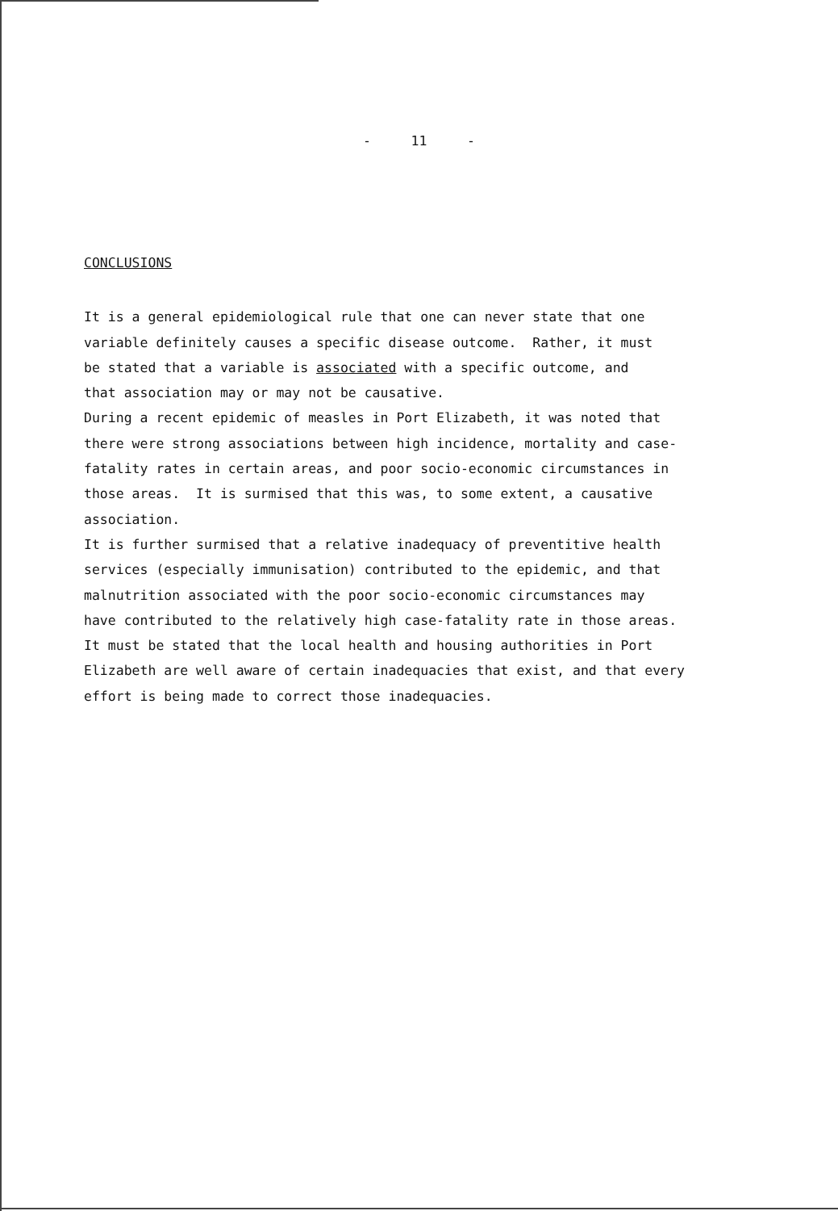- 11 -
CONCLUSIONS
It is a general epidemiological rule that one can never state that one
variable definitely causes a specific disease outcome. Rather, it must
be stated that a variable is associated with a specific outcome, and
that association may or may not be causative.
During a recent epidemic of measles in Port Elizabeth, it was noted that
there were strong associations between high incidence, mortality and case-
fatality rates in certain areas, and poor socio-economic circumstances in
those areas. It is surmised that this was, to some extent, a causative
association.
It is further surmised that a relative inadequacy of preventitive health
services (especially immunisation) contributed to the epidemic, and that
malnutrition associated with the poor socio-economic circumstances may
have contributed to the relatively high case-fatality rate in those areas.
It must be stated that the local health and housing authorities in Port
Elizabeth are well aware of certain inadequacies that exist, and that every
effort is being made to correct those inadequacies.